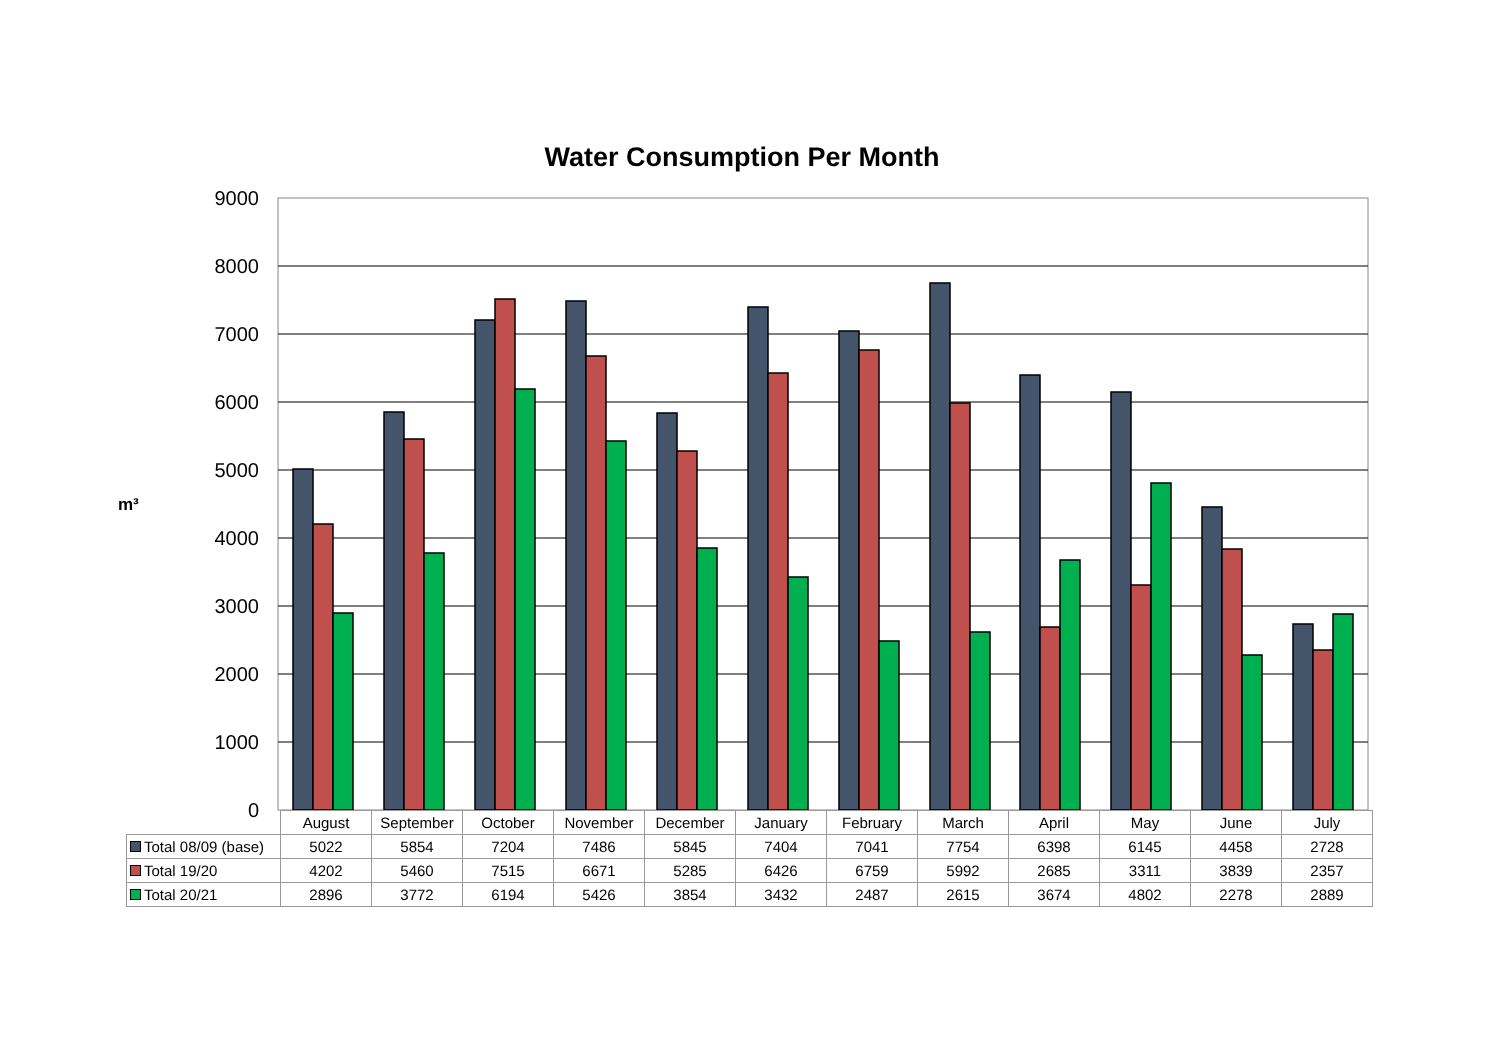Water Consumption Per Month
m³
9000
8000
7000
6000
5000
4000
3000
2000
1000
0
| | August | September | October | November | December | January | February | March | April | May | June | July |
| Total 08/09 (base) | 5022 | 5854 | 7204 | 7486 | 5845 | 7404 | 7041 | 7754 | 6398 | 6145 | 4458 | 2728 |
| Total 19/20 | 4202 | 5460 | 7515 | 6671 | 5285 | 6426 | 6759 | 5992 | 2685 | 3311 | 3839 | 2357 |
| Total 20/21 | 2896 | 3772 | 6194 | 5426 | 3854 | 3432 | 2487 | 2615 | 3674 | 4802 | 2278 | 2889 |